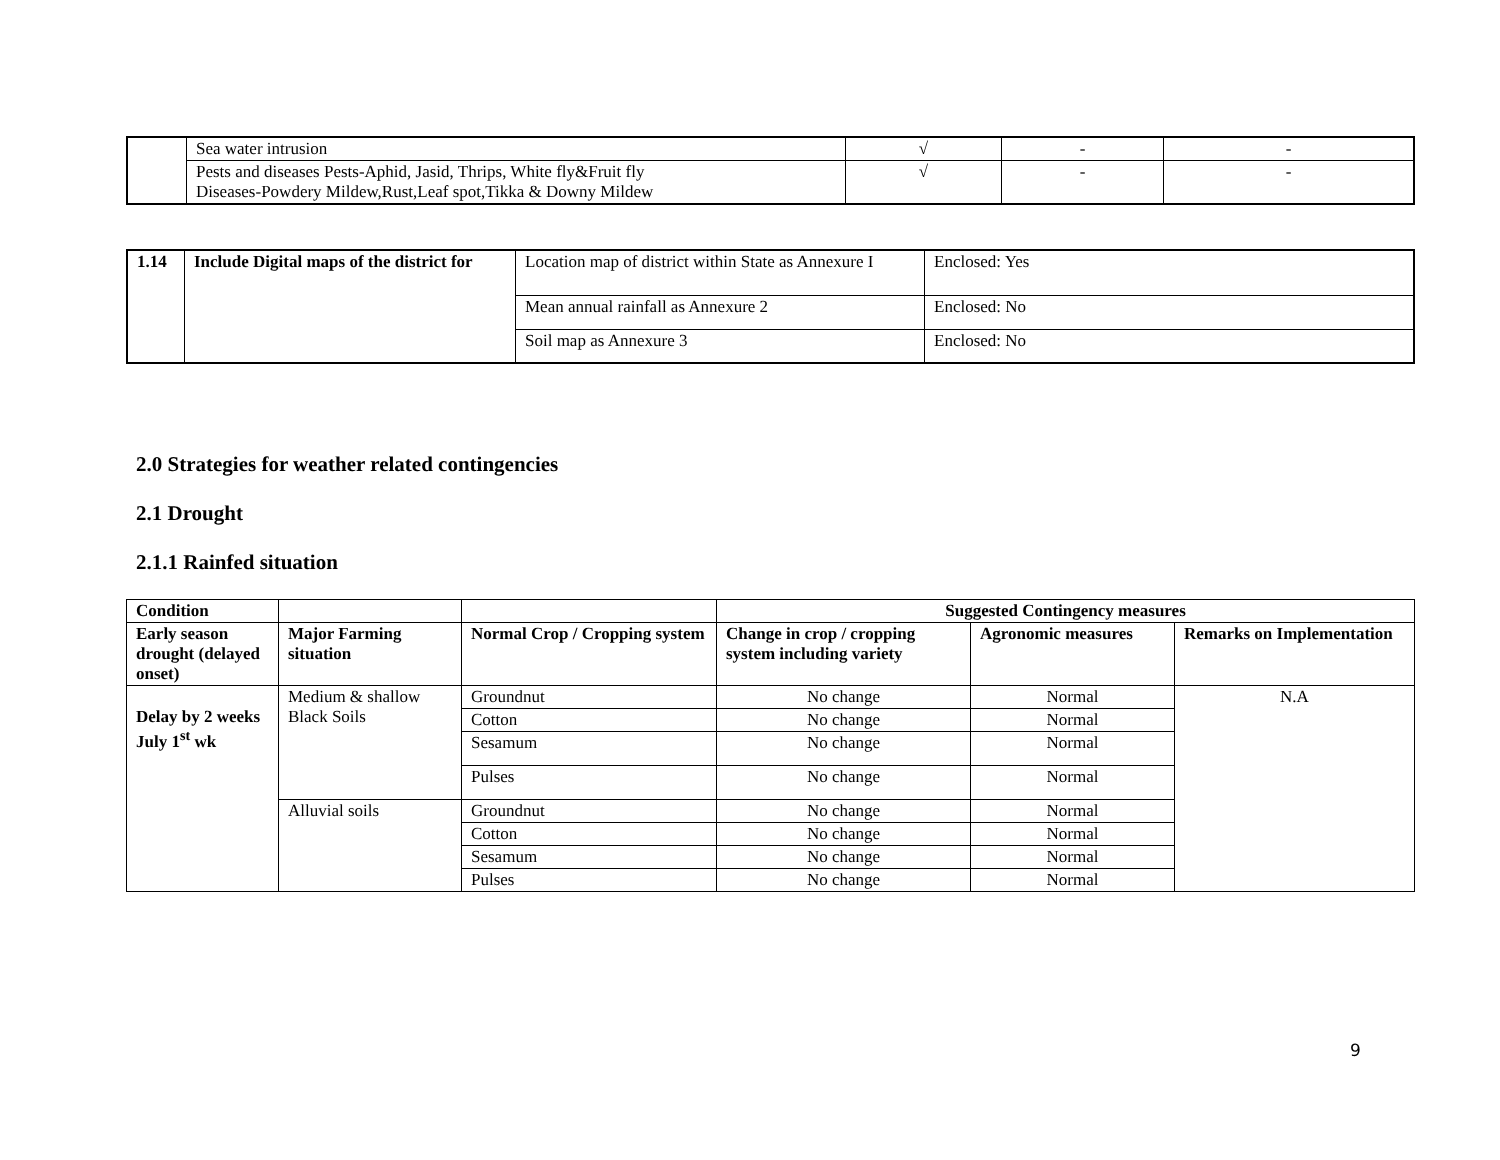| | Sea water intrusion | √ | - | - |
| | Pests and diseases Pests-Aphid, Jasid, Thrips, White fly&Fruit fly Diseases-Powdery Mildew,Rust,Leaf spot,Tikka & Downy Mildew | √ | - | - |
| 1.14 | Include Digital maps of the district for | Location map of district within State as Annexure I | Enclosed: Yes |
| | | Mean annual rainfall as Annexure 2 | Enclosed: No |
| | | Soil map as Annexure 3 | Enclosed: No |
2.0 Strategies for weather related contingencies
2.1 Drought
2.1.1 Rainfed situation
| Condition | | | Suggested Contingency measures | | |
| --- | --- | --- | --- | --- | --- |
| Early season drought (delayed onset) | Major Farming situation | Normal Crop / Cropping system | Change in crop / cropping system including variety | Agronomic measures | Remarks on Implementation |
| Delay by 2 weeks July 1<sup>st</sup> wk | Medium & shallow Black Soils | Groundnut | No change | Normal | N.A |
| | | Cotton | No change | Normal | |
| | | Sesamum | No change | Normal | |
| | | Pulses | No change | Normal | |
| | Alluvial soils | Groundnut | No change | Normal | |
| | | Cotton | No change | Normal | |
| | | Sesamum | No change | Normal | |
| | | Pulses | No change | Normal | |
9